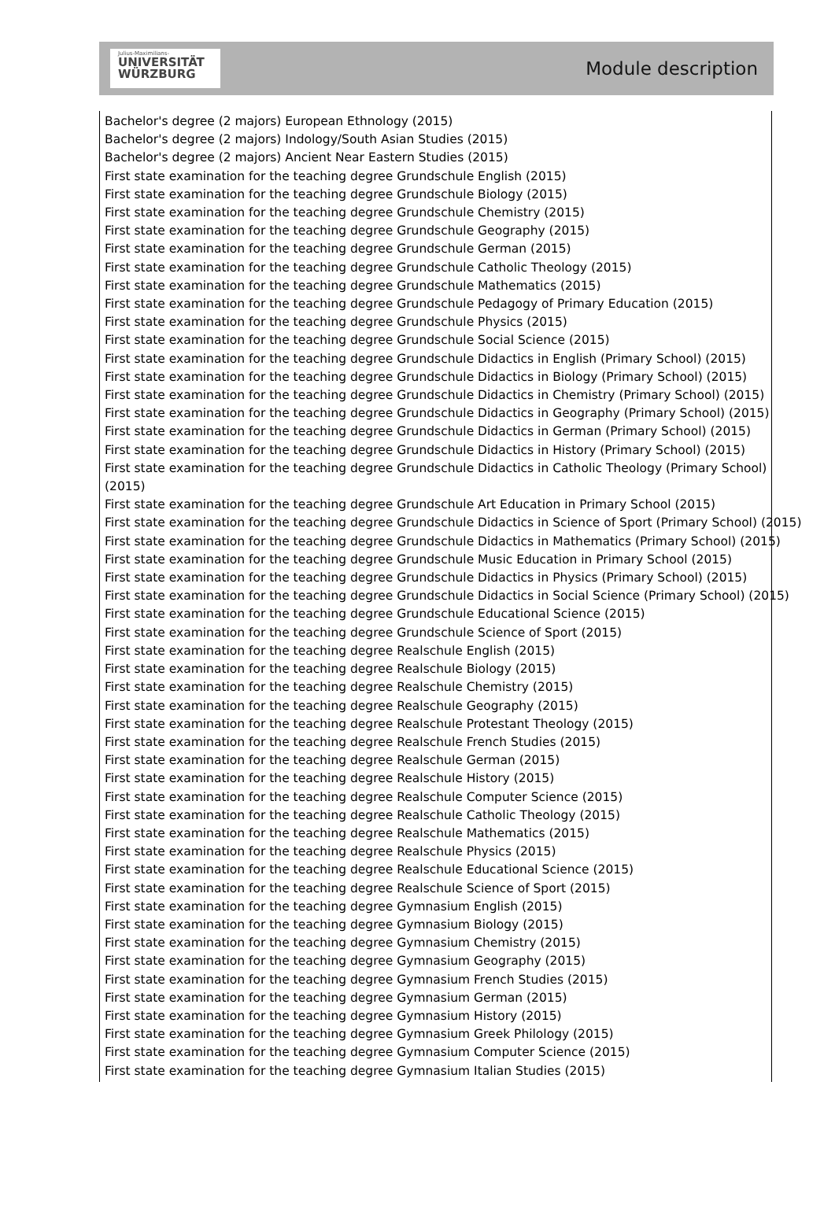Julius-Maximilians-
UNIVERSITÄT
WÜRZBURG
Module description
Bachelor's degree (2 majors) European Ethnology (2015)
Bachelor's degree (2 majors) Indology/South Asian Studies (2015)
Bachelor's degree (2 majors) Ancient Near Eastern Studies (2015)
First state examination for the teaching degree Grundschule English (2015)
First state examination for the teaching degree Grundschule Biology (2015)
First state examination for the teaching degree Grundschule Chemistry (2015)
First state examination for the teaching degree Grundschule Geography (2015)
First state examination for the teaching degree Grundschule German (2015)
First state examination for the teaching degree Grundschule Catholic Theology (2015)
First state examination for the teaching degree Grundschule Mathematics (2015)
First state examination for the teaching degree Grundschule Pedagogy of Primary Education (2015)
First state examination for the teaching degree Grundschule Physics (2015)
First state examination for the teaching degree Grundschule Social Science (2015)
First state examination for the teaching degree Grundschule Didactics in English (Primary School) (2015)
First state examination for the teaching degree Grundschule Didactics in Biology (Primary School) (2015)
First state examination for the teaching degree Grundschule Didactics in Chemistry (Primary School) (2015)
First state examination for the teaching degree Grundschule Didactics in Geography (Primary School) (2015)
First state examination for the teaching degree Grundschule Didactics in German (Primary School) (2015)
First state examination for the teaching degree Grundschule Didactics in History (Primary School) (2015)
First state examination for the teaching degree Grundschule Didactics in Catholic Theology (Primary School)
(2015)
First state examination for the teaching degree Grundschule Art Education in Primary School (2015)
First state examination for the teaching degree Grundschule Didactics in Science of Sport (Primary School) (2015)
First state examination for the teaching degree Grundschule Didactics in Mathematics (Primary School) (2015)
First state examination for the teaching degree Grundschule Music Education in Primary School (2015)
First state examination for the teaching degree Grundschule Didactics in Physics (Primary School) (2015)
First state examination for the teaching degree Grundschule Didactics in Social Science (Primary School) (2015)
First state examination for the teaching degree Grundschule Educational Science (2015)
First state examination for the teaching degree Grundschule Science of Sport (2015)
First state examination for the teaching degree Realschule English (2015)
First state examination for the teaching degree Realschule Biology (2015)
First state examination for the teaching degree Realschule Chemistry (2015)
First state examination for the teaching degree Realschule Geography (2015)
First state examination for the teaching degree Realschule Protestant Theology (2015)
First state examination for the teaching degree Realschule French Studies (2015)
First state examination for the teaching degree Realschule German (2015)
First state examination for the teaching degree Realschule History (2015)
First state examination for the teaching degree Realschule Computer Science (2015)
First state examination for the teaching degree Realschule Catholic Theology (2015)
First state examination for the teaching degree Realschule Mathematics (2015)
First state examination for the teaching degree Realschule Physics (2015)
First state examination for the teaching degree Realschule Educational Science (2015)
First state examination for the teaching degree Realschule Science of Sport (2015)
First state examination for the teaching degree Gymnasium English (2015)
First state examination for the teaching degree Gymnasium Biology (2015)
First state examination for the teaching degree Gymnasium Chemistry (2015)
First state examination for the teaching degree Gymnasium Geography (2015)
First state examination for the teaching degree Gymnasium French Studies (2015)
First state examination for the teaching degree Gymnasium German (2015)
First state examination for the teaching degree Gymnasium History (2015)
First state examination for the teaching degree Gymnasium Greek Philology (2015)
First state examination for the teaching degree Gymnasium Computer Science (2015)
First state examination for the teaching degree Gymnasium Italian Studies (2015)